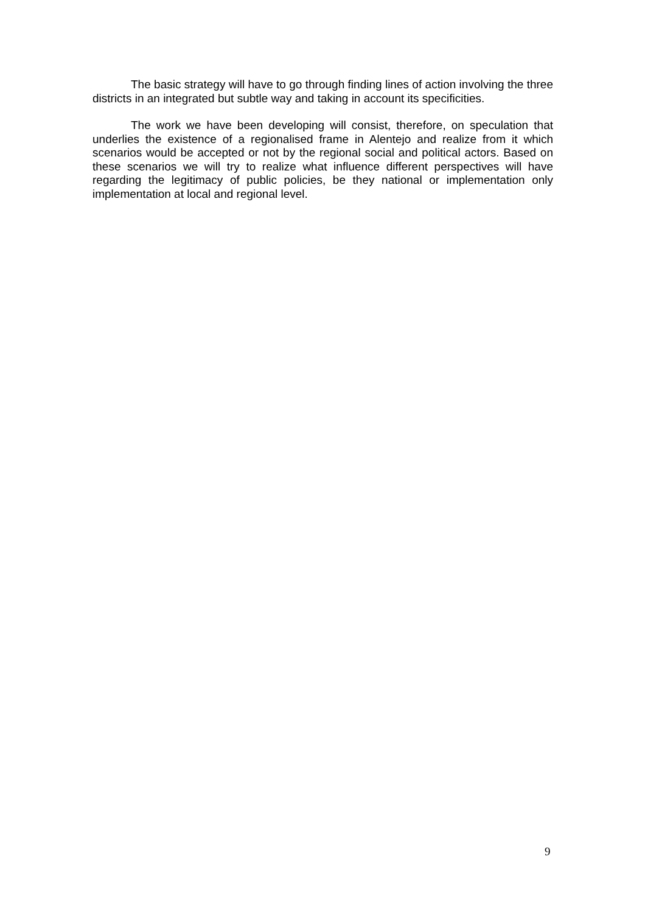The basic strategy will have to go through finding lines of action involving the three districts in an integrated but subtle way and taking in account its specificities.
The work we have been developing will consist, therefore, on speculation that underlies the existence of a regionalised frame in Alentejo and realize from it which scenarios would be accepted or not by the regional social and political actors. Based on these scenarios we will try to realize what influence different perspectives will have regarding the legitimacy of public policies, be they national or implementation only implementation at local and regional level.
9